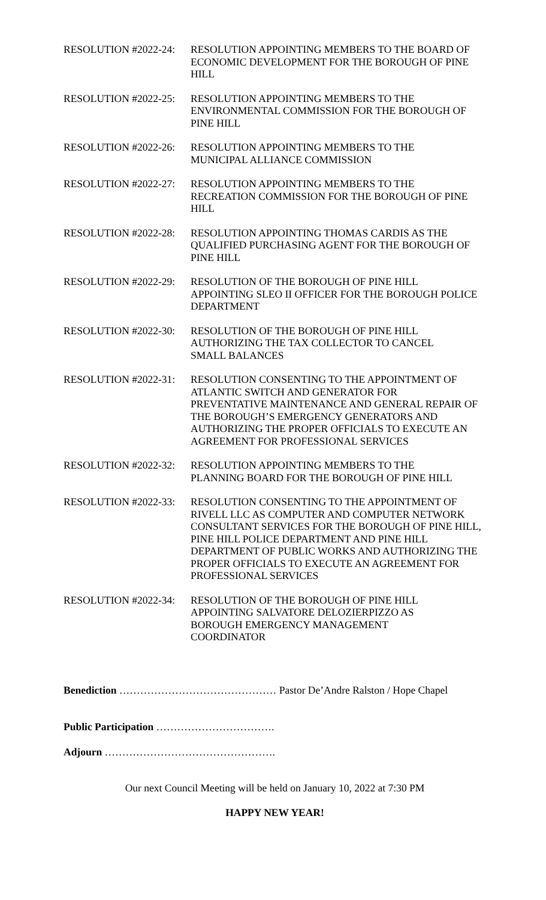RESOLUTION #2022-24: RESOLUTION APPOINTING MEMBERS TO THE BOARD OF ECONOMIC DEVELOPMENT FOR THE BOROUGH OF PINE HILL
RESOLUTION #2022-25: RESOLUTION APPOINTING MEMBERS TO THE ENVIRONMENTAL COMMISSION FOR THE BOROUGH OF PINE HILL
RESOLUTION #2022-26: RESOLUTION APPOINTING MEMBERS TO THE
MUNICIPAL ALLIANCE COMMISSION
RESOLUTION #2022-27: RESOLUTION APPOINTING MEMBERS TO THE
RECREATION COMMISSION FOR THE BOROUGH OF PINE HILL
RESOLUTION #2022-28: RESOLUTION APPOINTING THOMAS CARDIS AS THE QUALIFIED PURCHASING AGENT FOR THE BOROUGH OF PINE HILL
RESOLUTION #2022-29: RESOLUTION OF THE BOROUGH OF PINE HILL
APPOINTING SLEO II OFFICER FOR THE BOROUGH POLICE DEPARTMENT
RESOLUTION #2022-30: RESOLUTION OF THE BOROUGH OF PINE HILL
AUTHORIZING THE TAX COLLECTOR TO CANCEL
SMALL BALANCES
RESOLUTION #2022-31: RESOLUTION CONSENTING TO THE APPOINTMENT OF ATLANTIC SWITCH AND GENERATOR FOR
PREVENTATIVE MAINTENANCE AND GENERAL REPAIR OF THE BOROUGH’S EMERGENCY GENERATORS AND AUTHORIZING THE PROPER OFFICIALS TO EXECUTE AN AGREEMENT FOR PROFESSIONAL SERVICES
RESOLUTION #2022-32: RESOLUTION APPOINTING MEMBERS TO THE
PLANNING BOARD FOR THE BOROUGH OF PINE HILL
RESOLUTION #2022-33: RESOLUTION CONSENTING TO THE APPOINTMENT OF RIVELL LLC AS COMPUTER AND COMPUTER NETWORK CONSULTANT SERVICES FOR THE BOROUGH OF PINE HILL, PINE HILL POLICE DEPARTMENT AND PINE HILL DEPARTMENT OF PUBLIC WORKS AND AUTHORIZING THE PROPER OFFICIALS TO EXECUTE AN AGREEMENT FOR PROFESSIONAL SERVICES
RESOLUTION #2022-34: RESOLUTION OF THE BOROUGH OF PINE HILL
APPOINTING SALVATORE DELOZIERPIZZO AS
BOROUGH EMERGENCY MANAGEMENT
COORDINATOR
Benediction ……………………………………… Pastor De’Andre Ralston / Hope Chapel
Public Participation …………………………….
Adjourn ………………………………………….
Our next Council Meeting will be held on January 10, 2022 at 7:30 PM
HAPPY NEW YEAR!